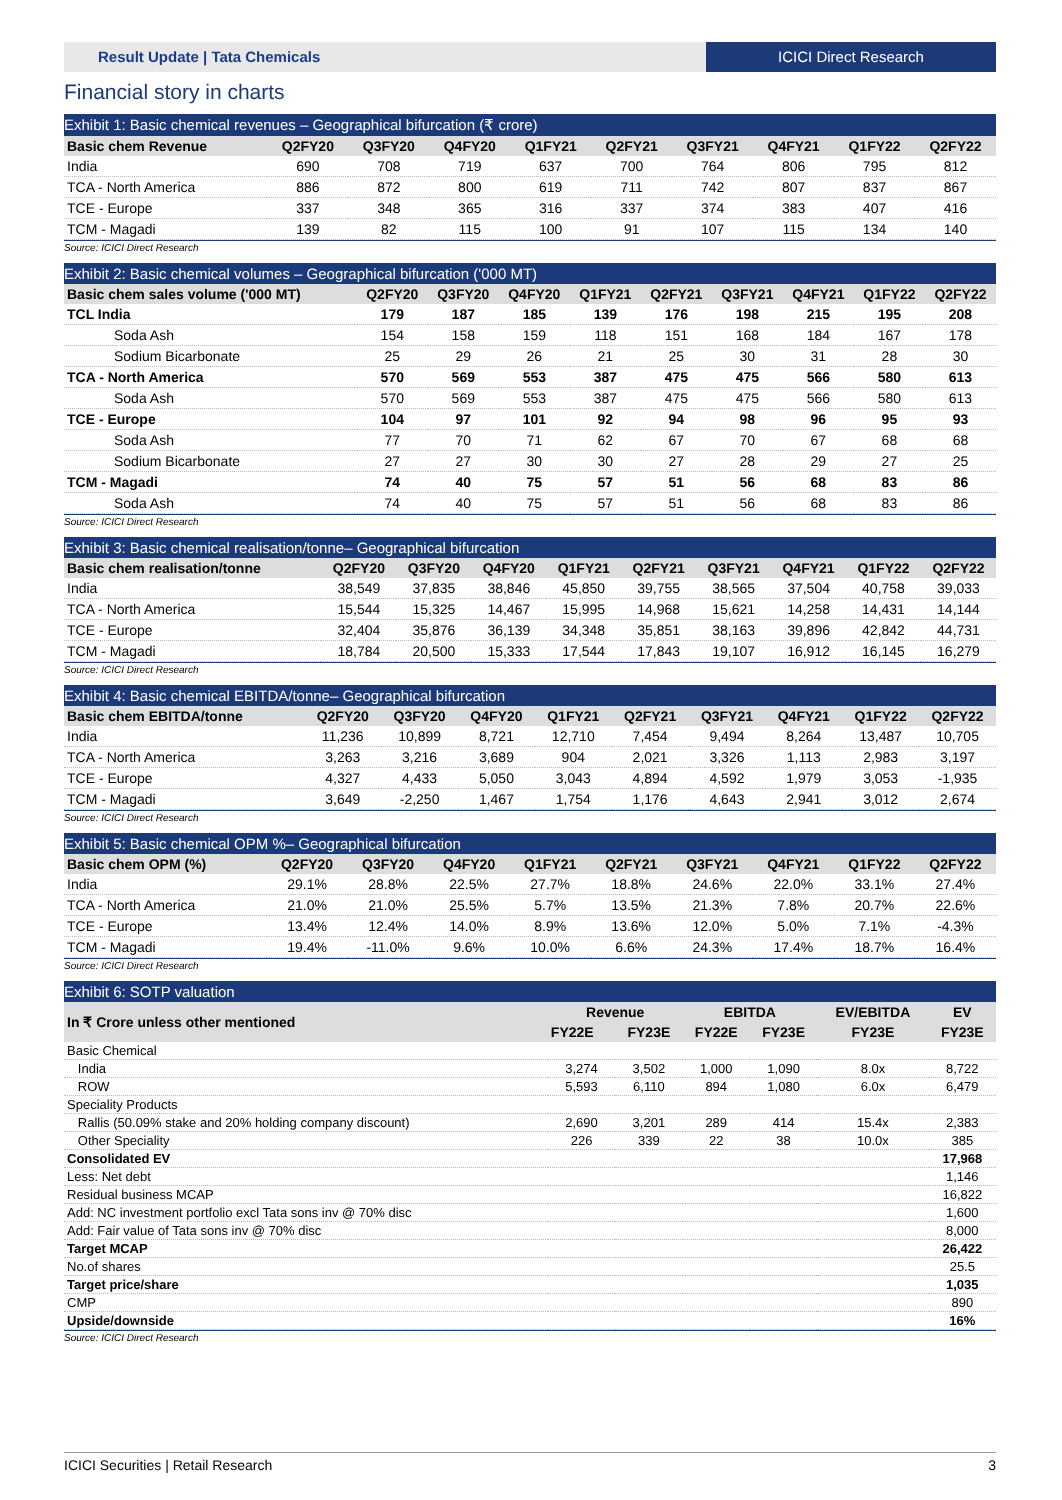Result Update | Tata Chemicals ICICI Direct Research
Financial story in charts
Exhibit 1: Basic chemical revenues – Geographical bifurcation (₹ crore)
| Basic chem Revenue | Q2FY20 | Q3FY20 | Q4FY20 | Q1FY21 | Q2FY21 | Q3FY21 | Q4FY21 | Q1FY22 | Q2FY22 |
| --- | --- | --- | --- | --- | --- | --- | --- | --- | --- |
| India | 690 | 708 | 719 | 637 | 700 | 764 | 806 | 795 | 812 |
| TCA - North America | 886 | 872 | 800 | 619 | 711 | 742 | 807 | 837 | 867 |
| TCE - Europe | 337 | 348 | 365 | 316 | 337 | 374 | 383 | 407 | 416 |
| TCM - Magadi | 139 | 82 | 115 | 100 | 91 | 107 | 115 | 134 | 140 |
Source: ICICI Direct Research
Exhibit 2: Basic chemical volumes – Geographical bifurcation ('000 MT)
| Basic chem sales volume ('000 MT) | Q2FY20 | Q3FY20 | Q4FY20 | Q1FY21 | Q2FY21 | Q3FY21 | Q4FY21 | Q1FY22 | Q2FY22 |
| --- | --- | --- | --- | --- | --- | --- | --- | --- | --- |
| TCL India | 179 | 187 | 185 | 139 | 176 | 198 | 215 | 195 | 208 |
| Soda Ash | 154 | 158 | 159 | 118 | 151 | 168 | 184 | 167 | 178 |
| Sodium Bicarbonate | 25 | 29 | 26 | 21 | 25 | 30 | 31 | 28 | 30 |
| TCA - North America | 570 | 569 | 553 | 387 | 475 | 475 | 566 | 580 | 613 |
| Soda Ash | 570 | 569 | 553 | 387 | 475 | 475 | 566 | 580 | 613 |
| TCE - Europe | 104 | 97 | 101 | 92 | 94 | 98 | 96 | 95 | 93 |
| Soda Ash | 77 | 70 | 71 | 62 | 67 | 70 | 67 | 68 | 68 |
| Sodium Bicarbonate | 27 | 27 | 30 | 30 | 27 | 28 | 29 | 27 | 25 |
| TCM - Magadi | 74 | 40 | 75 | 57 | 51 | 56 | 68 | 83 | 86 |
| Soda Ash | 74 | 40 | 75 | 57 | 51 | 56 | 68 | 83 | 86 |
Source: ICICI Direct Research
Exhibit 3: Basic chemical realisation/tonne– Geographical bifurcation
| Basic chem realisation/tonne | Q2FY20 | Q3FY20 | Q4FY20 | Q1FY21 | Q2FY21 | Q3FY21 | Q4FY21 | Q1FY22 | Q2FY22 |
| --- | --- | --- | --- | --- | --- | --- | --- | --- | --- |
| India | 38,549 | 37,835 | 38,846 | 45,850 | 39,755 | 38,565 | 37,504 | 40,758 | 39,033 |
| TCA - North America | 15,544 | 15,325 | 14,467 | 15,995 | 14,968 | 15,621 | 14,258 | 14,431 | 14,144 |
| TCE - Europe | 32,404 | 35,876 | 36,139 | 34,348 | 35,851 | 38,163 | 39,896 | 42,842 | 44,731 |
| TCM - Magadi | 18,784 | 20,500 | 15,333 | 17,544 | 17,843 | 19,107 | 16,912 | 16,145 | 16,279 |
Source: ICICI Direct Research
Exhibit 4: Basic chemical EBITDA/tonne– Geographical bifurcation
| Basic chem EBITDA/tonne | Q2FY20 | Q3FY20 | Q4FY20 | Q1FY21 | Q2FY21 | Q3FY21 | Q4FY21 | Q1FY22 | Q2FY22 |
| --- | --- | --- | --- | --- | --- | --- | --- | --- | --- |
| India | 11,236 | 10,899 | 8,721 | 12,710 | 7,454 | 9,494 | 8,264 | 13,487 | 10,705 |
| TCA - North America | 3,263 | 3,216 | 3,689 | 904 | 2,021 | 3,326 | 1,113 | 2,983 | 3,197 |
| TCE - Europe | 4,327 | 4,433 | 5,050 | 3,043 | 4,894 | 4,592 | 1,979 | 3,053 | -1,935 |
| TCM - Magadi | 3,649 | -2,250 | 1,467 | 1,754 | 1,176 | 4,643 | 2,941 | 3,012 | 2,674 |
Source: ICICI Direct Research
Exhibit 5: Basic chemical OPM %– Geographical bifurcation
| Basic chem OPM (%) | Q2FY20 | Q3FY20 | Q4FY20 | Q1FY21 | Q2FY21 | Q3FY21 | Q4FY21 | Q1FY22 | Q2FY22 |
| --- | --- | --- | --- | --- | --- | --- | --- | --- | --- |
| India | 29.1% | 28.8% | 22.5% | 27.7% | 18.8% | 24.6% | 22.0% | 33.1% | 27.4% |
| TCA - North America | 21.0% | 21.0% | 25.5% | 5.7% | 13.5% | 21.3% | 7.8% | 20.7% | 22.6% |
| TCE - Europe | 13.4% | 12.4% | 14.0% | 8.9% | 13.6% | 12.0% | 5.0% | 7.1% | -4.3% |
| TCM - Magadi | 19.4% | -11.0% | 9.6% | 10.0% | 6.6% | 24.3% | 17.4% | 18.7% | 16.4% |
Source: ICICI Direct Research
Exhibit 6: SOTP valuation
| In ₹ Crore unless other mentioned | Revenue | | EBITDA | | EV/EBITDA | EV |
| --- | --- | --- | --- | --- | --- | --- |
| | FY22E | FY23E | FY22E | FY23E | FY23E | FY23E |
| Basic Chemical | | | | | | |
| India | 3,274 | 3,502 | 1,000 | 1,090 | 8.0x | 8,722 |
| ROW | 5,593 | 6,110 | 894 | 1,080 | 6.0x | 6,479 |
| Speciality Products | | | | | | |
| Rallis (50.09% stake and 20% holding company discount) | 2,690 | 3,201 | 289 | 414 | 15.4x | 2,383 |
| Other Speciality | 226 | 339 | 22 | 38 | 10.0x | 385 |
| Consolidated EV | | | | | | 17,968 |
| Less: Net debt | | | | | | 1,146 |
| Residual business MCAP | | | | | | 16,822 |
| Add: NC investment portfolio excl Tata sons inv @ 70% disc | | | | | | 1,600 |
| Add: Fair value of Tata sons inv @ 70% disc | | | | | | 8,000 |
| Target MCAP | | | | | | 26,422 |
| No.of shares | | | | | | 25.5 |
| Target price/share | | | | | | 1,035 |
| CMP | | | | | | 890 |
| Upside/downside | | | | | | 16% |
Source: ICICI Direct Research
ICICI Securities | Retail Research 3